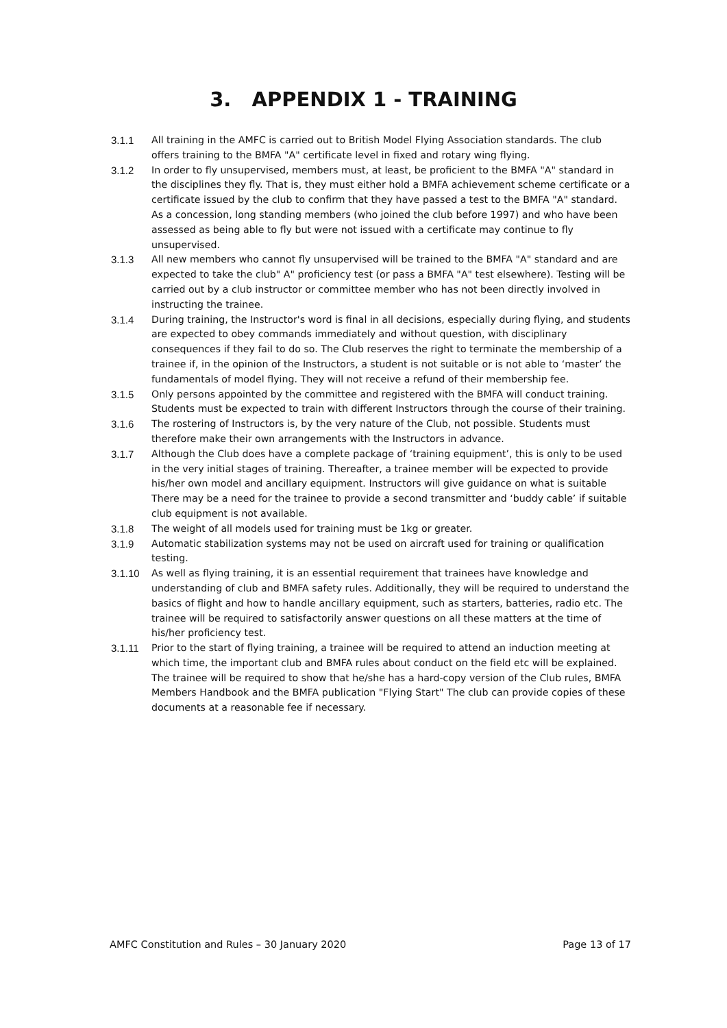3. APPENDIX 1 - TRAINING
3.1.1 All training in the AMFC is carried out to British Model Flying Association standards. The club offers training to the BMFA "A" certificate level in fixed and rotary wing flying.
3.1.2 In order to fly unsupervised, members must, at least, be proficient to the BMFA "A" standard in the disciplines they fly. That is, they must either hold a BMFA achievement scheme certificate or a certificate issued by the club to confirm that they have passed a test to the BMFA "A" standard. As a concession, long standing members (who joined the club before 1997) and who have been assessed as being able to fly but were not issued with a certificate may continue to fly unsupervised.
3.1.3 All new members who cannot fly unsupervised will be trained to the BMFA "A" standard and are expected to take the club" A" proficiency test (or pass a BMFA "A" test elsewhere). Testing will be carried out by a club instructor or committee member who has not been directly involved in instructing the trainee.
3.1.4 During training, the Instructor's word is final in all decisions, especially during flying, and students are expected to obey commands immediately and without question, with disciplinary consequences if they fail to do so. The Club reserves the right to terminate the membership of a trainee if, in the opinion of the Instructors, a student is not suitable or is not able to ‘master’ the fundamentals of model flying. They will not receive a refund of their membership fee.
3.1.5 Only persons appointed by the committee and registered with the BMFA will conduct training. Students must be expected to train with different Instructors through the course of their training.
3.1.6 The rostering of Instructors is, by the very nature of the Club, not possible. Students must therefore make their own arrangements with the Instructors in advance.
3.1.7 Although the Club does have a complete package of ‘training equipment’, this is only to be used in the very initial stages of training. Thereafter, a trainee member will be expected to provide his/her own model and ancillary equipment. Instructors will give guidance on what is suitable There may be a need for the trainee to provide a second transmitter and ‘buddy cable’ if suitable club equipment is not available.
3.1.8 The weight of all models used for training must be 1kg or greater.
3.1.9 Automatic stabilization systems may not be used on aircraft used for training or qualification testing.
3.1.10 As well as flying training, it is an essential requirement that trainees have knowledge and understanding of club and BMFA safety rules. Additionally, they will be required to understand the basics of flight and how to handle ancillary equipment, such as starters, batteries, radio etc. The trainee will be required to satisfactorily answer questions on all these matters at the time of his/her proficiency test.
3.1.11 Prior to the start of flying training, a trainee will be required to attend an induction meeting at which time, the important club and BMFA rules about conduct on the field etc will be explained. The trainee will be required to show that he/she has a hard-copy version of the Club rules, BMFA Members Handbook and the BMFA publication "Flying Start" The club can provide copies of these documents at a reasonable fee if necessary.
AMFC Constitution and Rules – 30 January 2020 Page 13 of 17